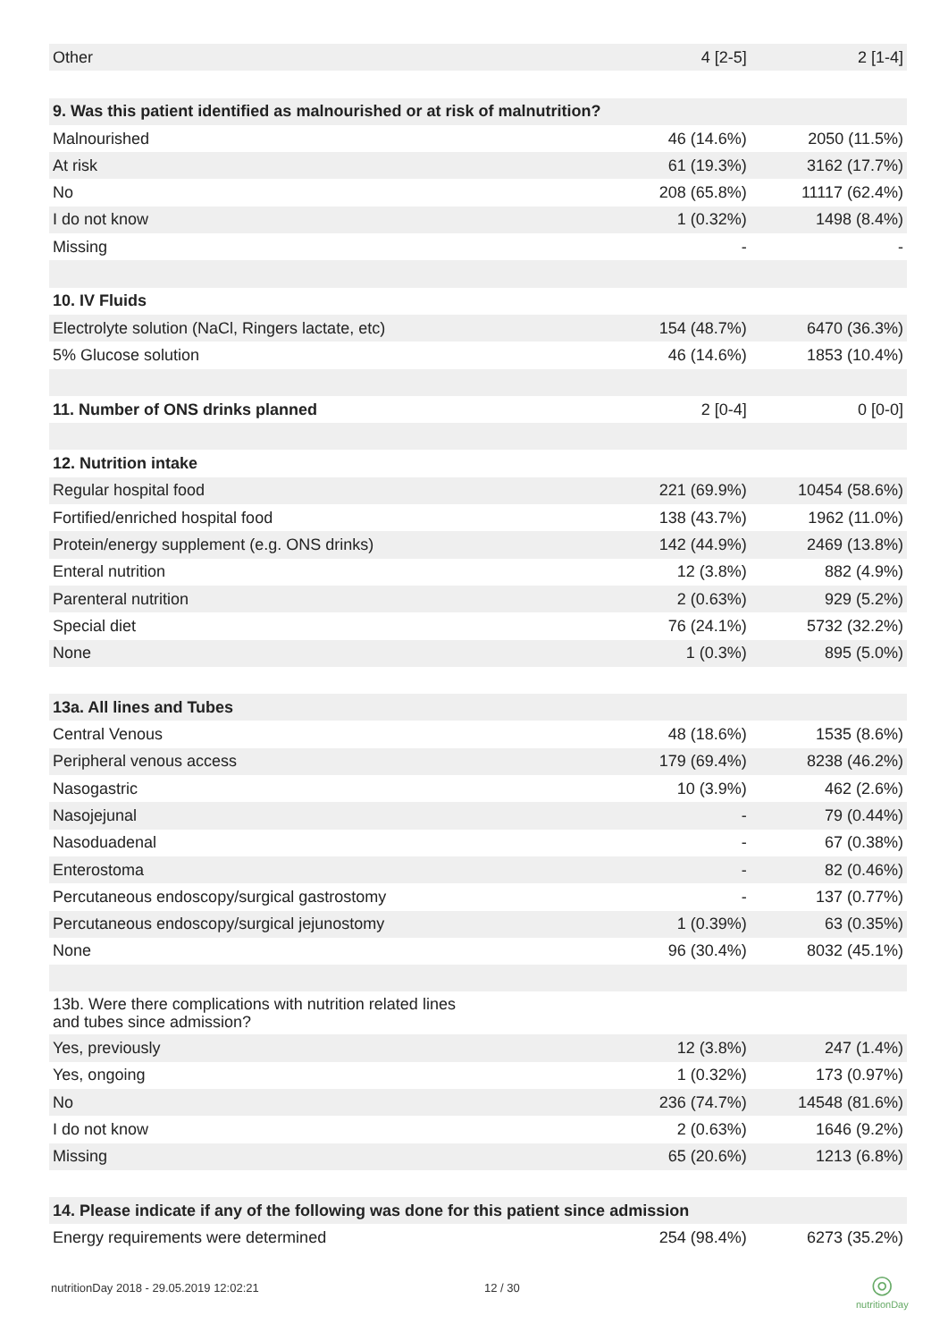| Other | 4 [2-5] | 2 [1-4] |
| 9. Was this patient identified as malnourished or at risk of malnutrition? | | |
| Malnourished | 46 (14.6%) | 2050 (11.5%) |
| At risk | 61 (19.3%) | 3162 (17.7%) |
| No | 208 (65.8%) | 11117 (62.4%) |
| I do not know | 1 (0.32%) | 1498 (8.4%) |
| Missing | - | - |
| 10. IV Fluids | | |
| Electrolyte solution (NaCl, Ringers lactate, etc) | 154 (48.7%) | 6470 (36.3%) |
| 5% Glucose solution | 46 (14.6%) | 1853 (10.4%) |
| 11. Number of ONS drinks planned | 2 [0-4] | 0 [0-0] |
| 12. Nutrition intake | | |
| Regular hospital food | 221 (69.9%) | 10454 (58.6%) |
| Fortified/enriched hospital food | 138 (43.7%) | 1962 (11.0%) |
| Protein/energy supplement (e.g. ONS drinks) | 142 (44.9%) | 2469 (13.8%) |
| Enteral nutrition | 12 (3.8%) | 882 (4.9%) |
| Parenteral nutrition | 2 (0.63%) | 929 (5.2%) |
| Special diet | 76 (24.1%) | 5732 (32.2%) |
| None | 1 (0.3%) | 895 (5.0%) |
| 13a. All lines and Tubes | | |
| Central Venous | 48 (18.6%) | 1535 (8.6%) |
| Peripheral venous access | 179 (69.4%) | 8238 (46.2%) |
| Nasogastric | 10 (3.9%) | 462 (2.6%) |
| Nasojejunal | - | 79 (0.44%) |
| Nasoduadenal | - | 67 (0.38%) |
| Enterostoma | - | 82 (0.46%) |
| Percutaneous endoscopy/surgical gastrostomy | - | 137 (0.77%) |
| Percutaneous endoscopy/surgical jejunostomy | 1 (0.39%) | 63 (0.35%) |
| None | 96 (30.4%) | 8032 (45.1%) |
| 13b. Were there complications with nutrition related lines and tubes since admission? | | |
| Yes, previously | 12 (3.8%) | 247 (1.4%) |
| Yes, ongoing | 1 (0.32%) | 173 (0.97%) |
| No | 236 (74.7%) | 14548 (81.6%) |
| I do not know | 2 (0.63%) | 1646 (9.2%) |
| Missing | 65 (20.6%) | 1213 (6.8%) |
| 14. Please indicate if any of the following was done for this patient since admission | | |
| Energy requirements were determined | 254 (98.4%) | 6273 (35.2%) |
nutritionDay 2018 - 29.05.2019 12:02:21
12 / 30
◎
nutritionDay